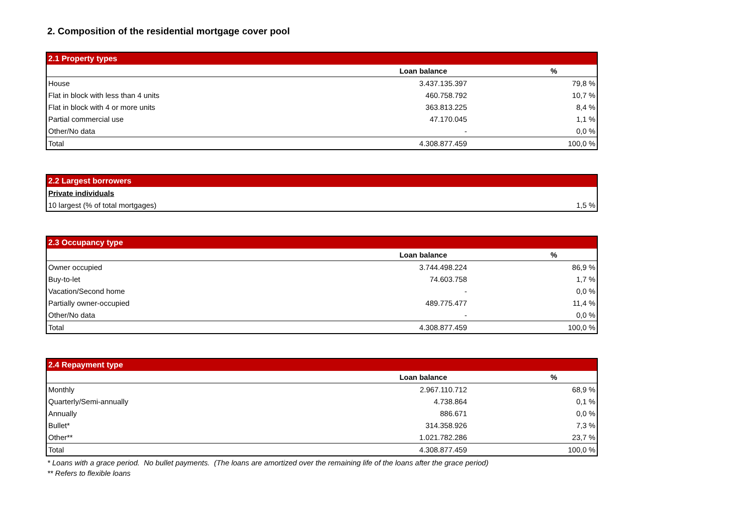2. Composition of the residential mortgage cover pool
| 2.1 Property types | | |
| | Loan balance | % |
| House | 3.437.135.397 | 79,8 % |
| Flat in block with less than 4 units | 460.758.792 | 10,7 % |
| Flat in block with 4 or more units | 363.813.225 | 8,4 % |
| Partial commercial use | 47.170.045 | 1,1 % |
| Other/No data | - | 0,0 % |
| Total | 4.308.877.459 | 100,0 % |
| 2.2 Largest borrowers | |
| Private individuals | |
| 10 largest (% of total mortgages) | 1,5 % |
| 2.3 Occupancy type | | |
| | Loan balance | % |
| Owner occupied | 3.744.498.224 | 86,9 % |
| Buy-to-let | 74.603.758 | 1,7 % |
| Vacation/Second home | - | 0,0 % |
| Partially owner-occupied | 489.775.477 | 11,4 % |
| Other/No data | - | 0,0 % |
| Total | 4.308.877.459 | 100,0 % |
| 2.4 Repayment type | | |
| | Loan balance | % |
| Monthly | 2.967.110.712 | 68,9 % |
| Quarterly/Semi-annually | 4.738.864 | 0,1 % |
| Annually | 886.671 | 0,0 % |
| Bullet* | 314.358.926 | 7,3 % |
| Other** | 1.021.782.286 | 23,7 % |
| Total | 4.308.877.459 | 100,0 % |
* Loans with a grace period. No bullet payments. (The loans are amortized over the remaining life of the loans after the grace period)
** Refers to flexible loans